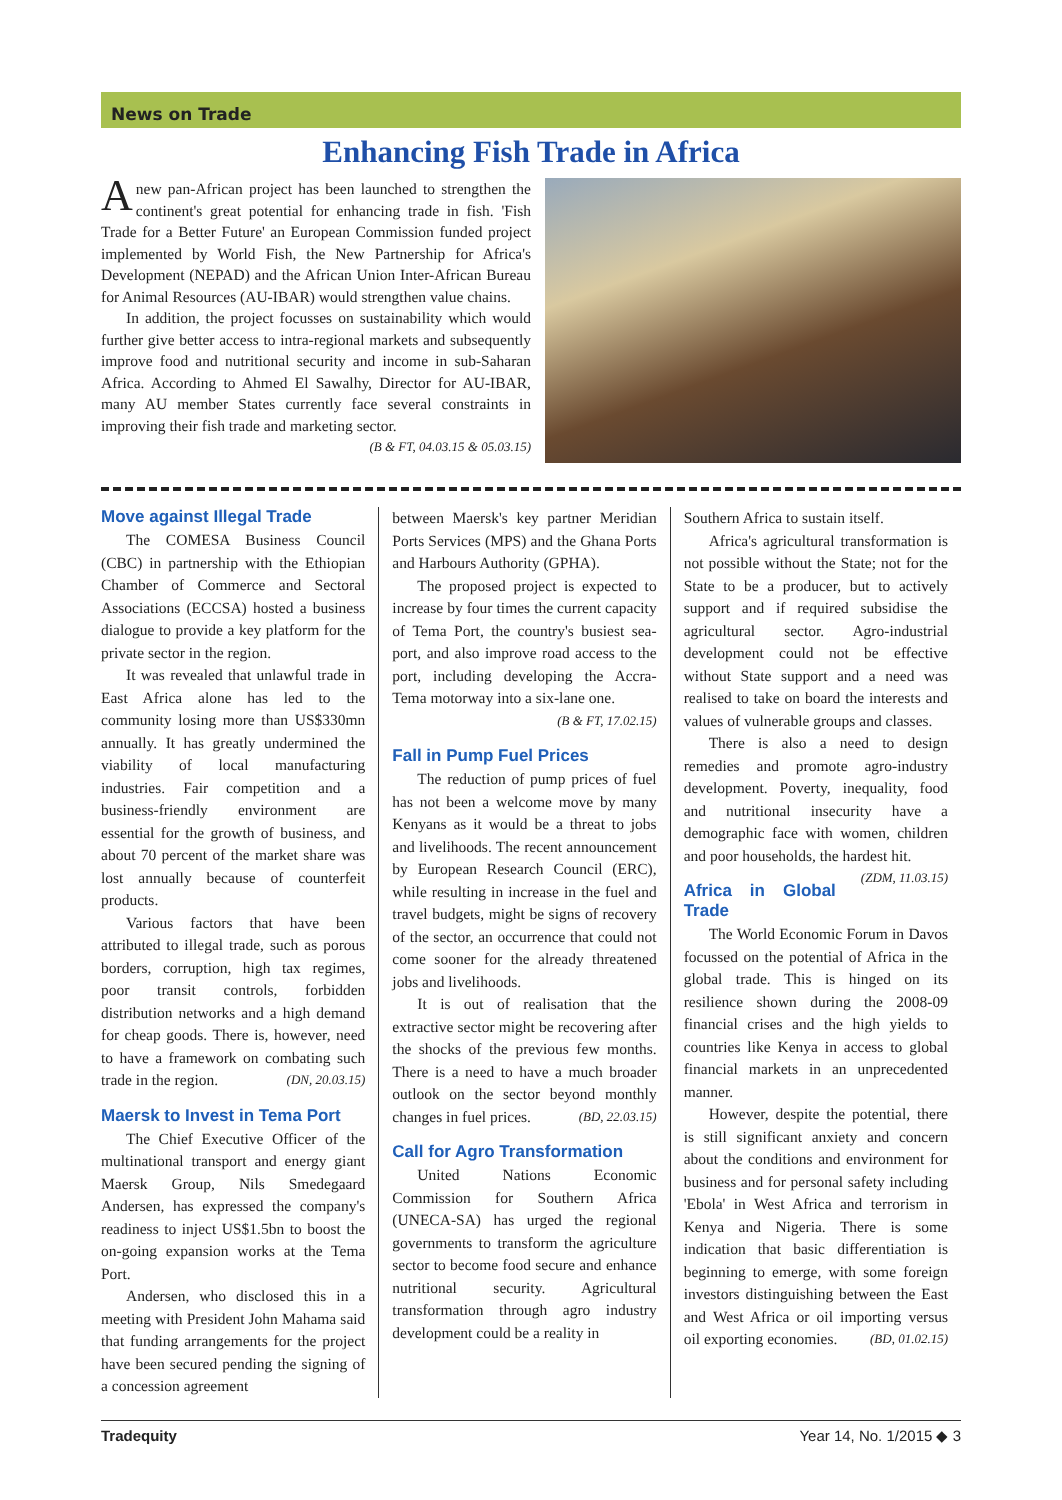News on Trade
Enhancing Fish Trade in Africa
A new pan-African project has been launched to strengthen the continent's great potential for enhancing trade in fish. 'Fish Trade for a Better Future' an European Commission funded project implemented by World Fish, the New Partnership for Africa's Development (NEPAD) and the African Union Inter-African Bureau for Animal Resources (AU-IBAR) would strengthen value chains.
In addition, the project focusses on sustainability which would further give better access to intra-regional markets and subsequently improve food and nutritional security and income in sub-Saharan Africa. According to Ahmed El Sawalhy, Director for AU-IBAR, many AU member States currently face several constraints in improving their fish trade and marketing sector.
(B & FT, 04.03.15 & 05.03.15)
Move against Illegal Trade
The COMESA Business Council (CBC) in partnership with the Ethiopian Chamber of Commerce and Sectoral Associations (ECCSA) hosted a business dialogue to provide a key platform for the private sector in the region.
It was revealed that unlawful trade in East Africa alone has led to the community losing more than US$330mn annually. It has greatly undermined the viability of local manufacturing industries. Fair competition and a business-friendly environment are essential for the growth of business, and about 70 percent of the market share was lost annually because of counterfeit products.
Various factors that have been attributed to illegal trade, such as porous borders, corruption, high tax regimes, poor transit controls, forbidden distribution networks and a high demand for cheap goods. There is, however, need to have a framework on combating such trade in the region. (DN, 20.03.15)
Maersk to Invest in Tema Port
The Chief Executive Officer of the multinational transport and energy giant Maersk Group, Nils Smedegaard Andersen, has expressed the company's readiness to inject US$1.5bn to boost the on-going expansion works at the Tema Port.
Andersen, who disclosed this in a meeting with President John Mahama said that funding arrangements for the project have been secured pending the signing of a concession agreement
between Maersk's key partner Meridian Ports Services (MPS) and the Ghana Ports and Harbours Authority (GPHA).
The proposed project is expected to increase by four times the current capacity of Tema Port, the country's busiest sea-port, and also improve road access to the port, including developing the Accra-Tema motorway into a six-lane one.
(B & FT, 17.02.15)
Fall in Pump Fuel Prices
The reduction of pump prices of fuel has not been a welcome move by many Kenyans as it would be a threat to jobs and livelihoods. The recent announcement by European Research Council (ERC), while resulting in increase in the fuel and travel budgets, might be signs of recovery of the sector, an occurrence that could not come sooner for the already threatened jobs and livelihoods.
It is out of realisation that the extractive sector might be recovering after the shocks of the previous few months. There is a need to have a much broader outlook on the sector beyond monthly changes in fuel prices. (BD, 22.03.15)
Call for Agro Transformation
United Nations Economic Commission for Southern Africa (UNECA-SA) has urged the regional governments to transform the agriculture sector to become food secure and enhance nutritional security. Agricultural transformation through agro industry development could be a reality in
Southern Africa to sustain itself.
Africa's agricultural transformation is not possible without the State; not for the State to be a producer, but to actively support and if required subsidise the agricultural sector. Agro-industrial development could not be effective without State support and a need was realised to take on board the interests and values of vulnerable groups and classes.
There is also a need to design remedies and promote agro-industry development. Poverty, inequality, food and nutritional insecurity have a demographic face with women, children and poor households, the hardest hit. (ZDM, 11.03.15)
Africa in Global Trade
The World Economic Forum in Davos focussed on the potential of Africa in the global trade. This is hinged on its resilience shown during the 2008-09 financial crises and the high yields to countries like Kenya in access to global financial markets in an unprecedented manner.
However, despite the potential, there is still significant anxiety and concern about the conditions and environment for business and for personal safety including 'Ebola' in West Africa and terrorism in Kenya and Nigeria. There is some indication that basic differentiation is beginning to emerge, with some foreign investors distinguishing between the East and West Africa or oil importing versus oil exporting economies. (BD, 01.02.15)
Tradequity Year 14, No. 1/2015 ◆ 3